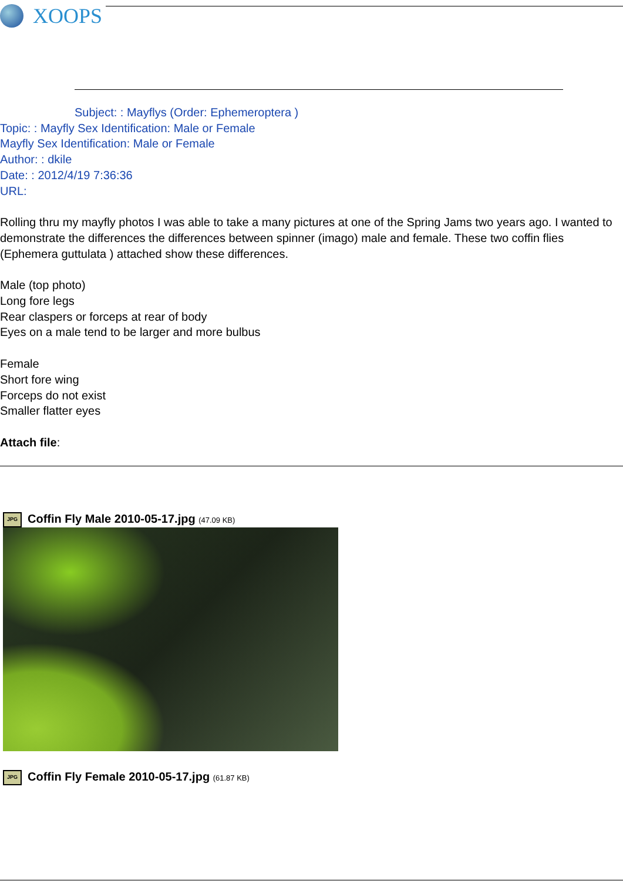XOOPS
Subject: : Mayflys (Order: Ephemeroptera )
Topic: : Mayfly Sex Identification: Male or Female
Mayfly Sex Identification: Male or Female
Author: : dkile
Date: : 2012/4/19 7:36:36
URL:
Rolling thru my mayfly photos I was able to take a many pictures at one of the Spring Jams two years ago. I wanted to demonstrate the differences the differences between spinner (imago) male and female. These two coffin flies (Ephemera guttulata ) attached show these differences.
Male (top photo)
Long fore legs
Rear claspers or forceps at rear of body
Eyes on a male tend to be larger and more bulbus
Female
Short fore wing
Forceps do not exist
Smaller flatter eyes
Attach file:
JPG Coffin Fly Male 2010-05-17.jpg (47.09 KB)
JPG Coffin Fly Female 2010-05-17.jpg (61.87 KB)